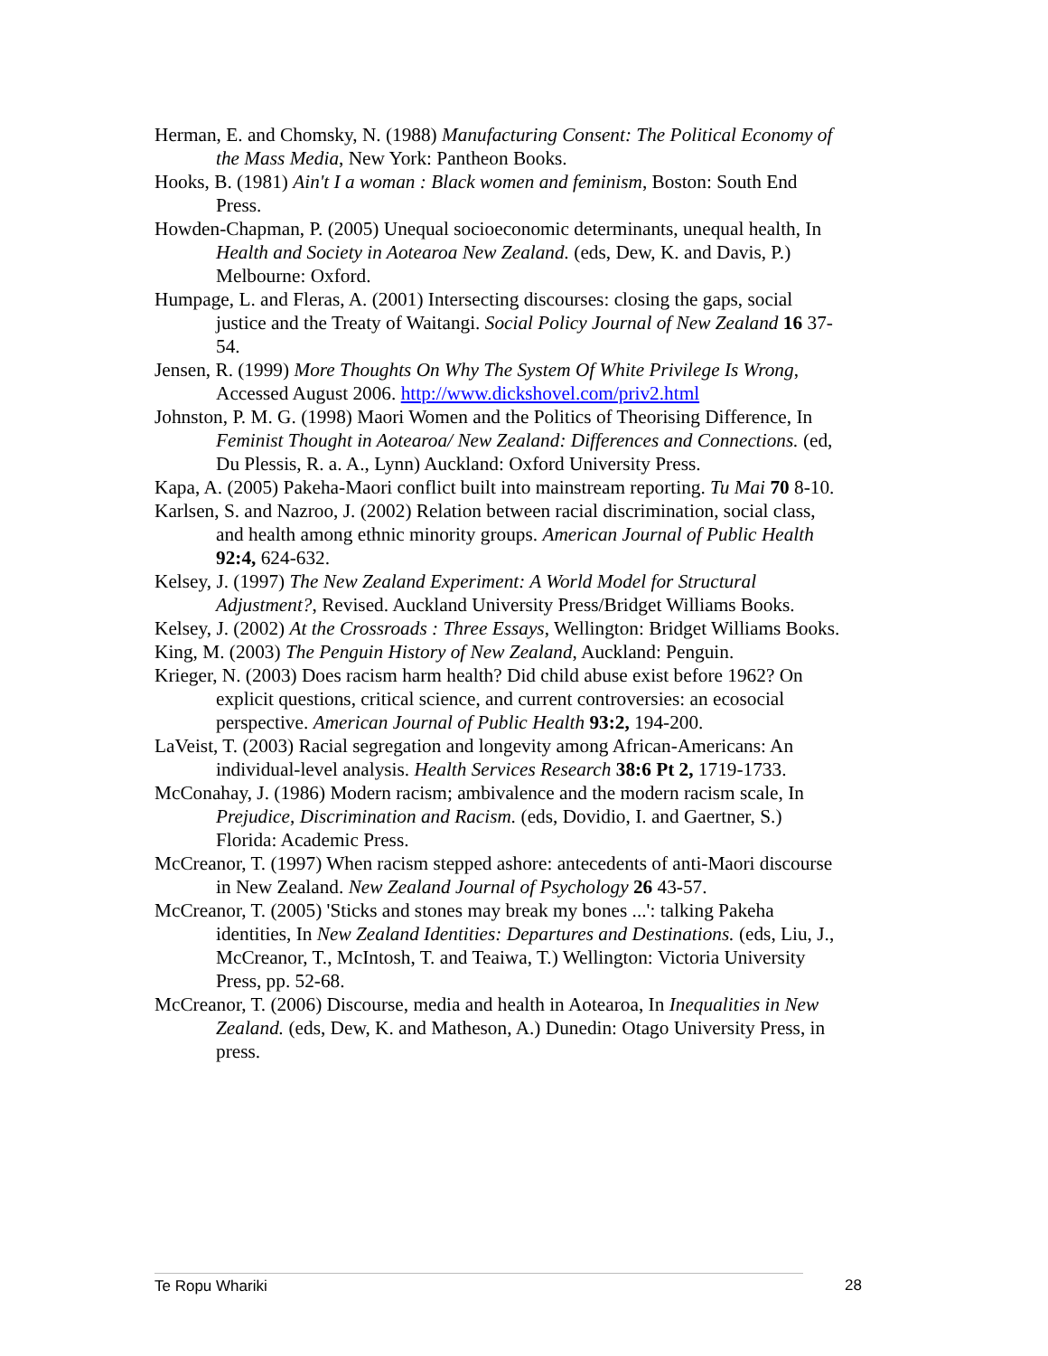Herman, E. and Chomsky, N. (1988) Manufacturing Consent: The Political Economy of the Mass Media, New York: Pantheon Books.
Hooks, B. (1981) Ain't I a woman : Black women and feminism, Boston: South End Press.
Howden-Chapman, P. (2005) Unequal socioeconomic determinants, unequal health, In Health and Society in Aotearoa New Zealand. (eds, Dew, K. and Davis, P.) Melbourne: Oxford.
Humpage, L. and Fleras, A. (2001) Intersecting discourses: closing the gaps, social justice and the Treaty of Waitangi. Social Policy Journal of New Zealand 16 37-54.
Jensen, R. (1999) More Thoughts On Why The System Of White Privilege Is Wrong, Accessed August 2006. http://www.dickshovel.com/priv2.html
Johnston, P. M. G. (1998) Maori Women and the Politics of Theorising Difference, In Feminist Thought in Aotearoa/ New Zealand: Differences and Connections. (ed, Du Plessis, R. a. A., Lynn) Auckland: Oxford University Press.
Kapa, A. (2005) Pakeha-Maori conflict built into mainstream reporting. Tu Mai 70 8-10.
Karlsen, S. and Nazroo, J. (2002) Relation between racial discrimination, social class, and health among ethnic minority groups. American Journal of Public Health 92:4, 624-632.
Kelsey, J. (1997) The New Zealand Experiment: A World Model for Structural Adjustment?, Revised. Auckland University Press/Bridget Williams Books.
Kelsey, J. (2002) At the Crossroads : Three Essays, Wellington: Bridget Williams Books.
King, M. (2003) The Penguin History of New Zealand, Auckland: Penguin.
Krieger, N. (2003) Does racism harm health? Did child abuse exist before 1962? On explicit questions, critical science, and current controversies: an ecosocial perspective. American Journal of Public Health 93:2, 194-200.
LaVeist, T. (2003) Racial segregation and longevity among African-Americans: An individual-level analysis. Health Services Research 38:6 Pt 2, 1719-1733.
McConahay, J. (1986) Modern racism; ambivalence and the modern racism scale, In Prejudice, Discrimination and Racism. (eds, Dovidio, I. and Gaertner, S.) Florida: Academic Press.
McCreanor, T. (1997) When racism stepped ashore: antecedents of anti-Maori discourse in New Zealand. New Zealand Journal of Psychology 26 43-57.
McCreanor, T. (2005) 'Sticks and stones may break my bones ...': talking Pakeha identities, In New Zealand Identities: Departures and Destinations. (eds, Liu, J., McCreanor, T., McIntosh, T. and Teaiwa, T.) Wellington: Victoria University Press, pp. 52-68.
McCreanor, T. (2006) Discourse, media and health in Aotearoa, In Inequalities in New Zealand. (eds, Dew, K. and Matheson, A.) Dunedin: Otago University Press, in press.
Te Ropu Whariki 28